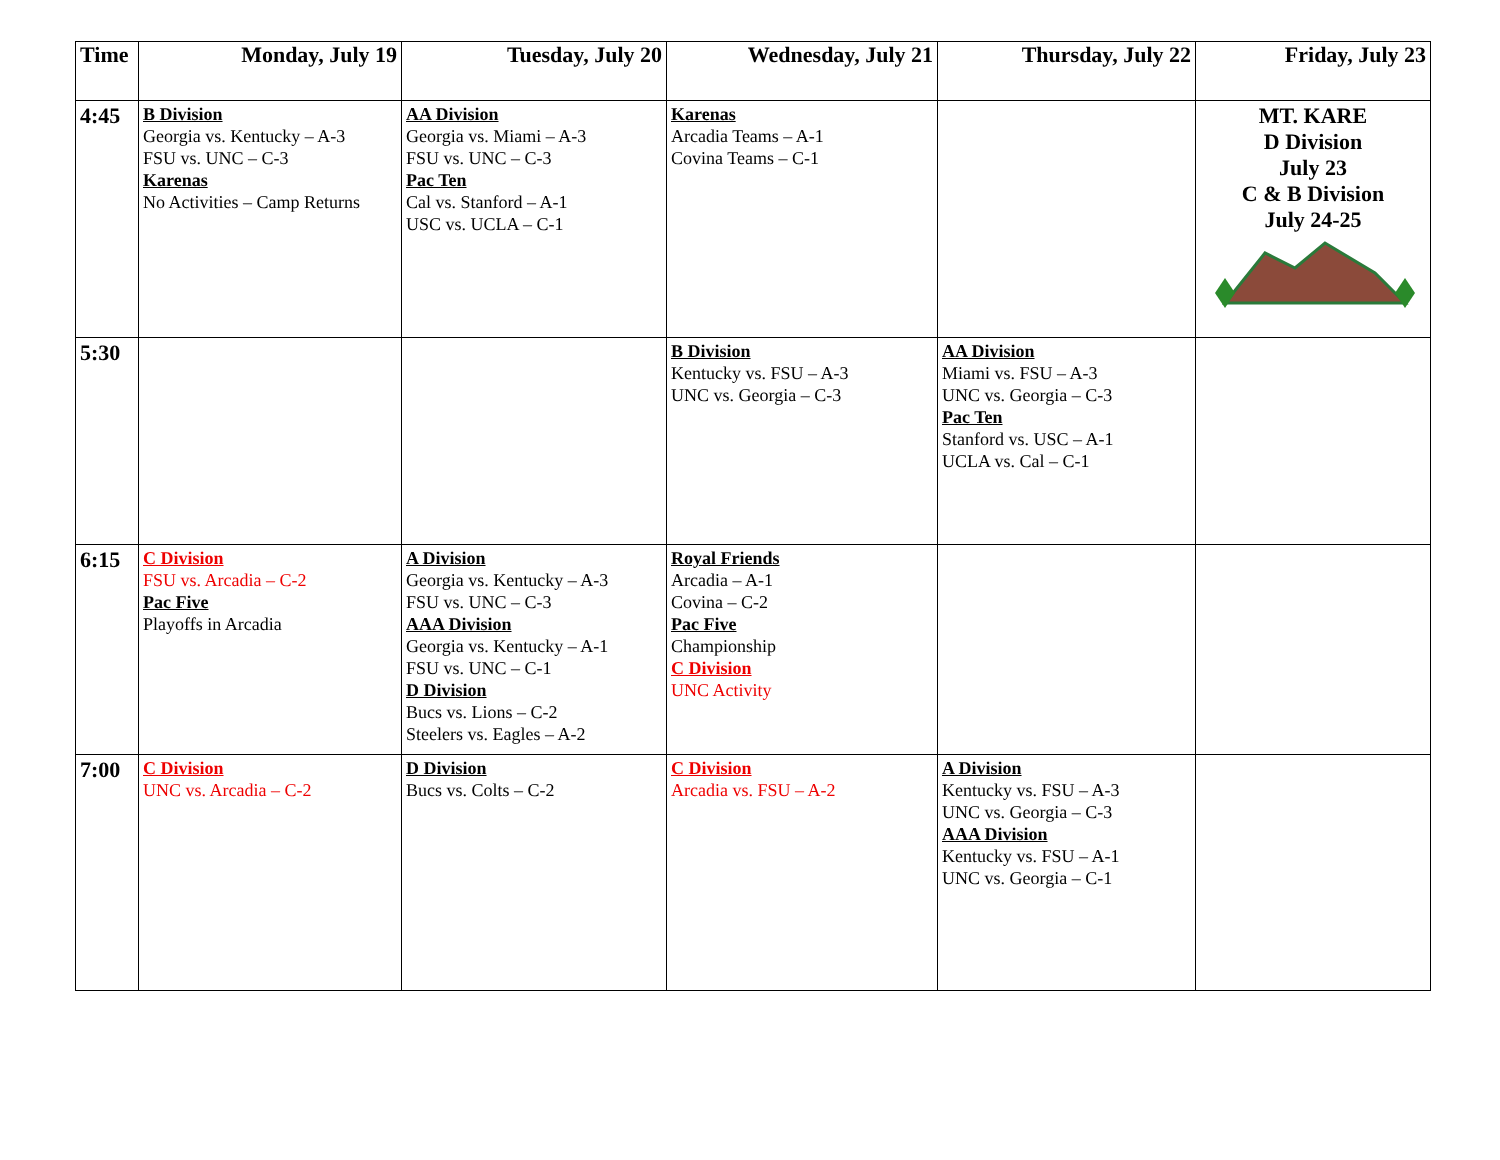| Time | Monday, July 19 | Tuesday, July 20 | Wednesday, July 21 | Thursday, July 22 | Friday, July 23 |
| --- | --- | --- | --- | --- | --- |
| 4:45 | B Division Georgia vs. Kentucky – A-3 FSU vs. UNC – C-3 Karenas No Activities – Camp Returns | AA Division Georgia vs. Miami – A-3 FSU vs. UNC – C-3 Pac Ten Cal vs. Stanford – A-1 USC vs. UCLA – C-1 | Karenas Arcadia Teams – A-1 Covina Teams – C-1 | | MT. KARE D Division July 23 C & B Division July 24-25 |
| 5:30 | | | B Division Kentucky vs. FSU – A-3 UNC vs. Georgia – C-3 | AA Division Miami vs. FSU – A-3 UNC vs. Georgia – C-3 Pac Ten Stanford vs. USC – A-1 UCLA vs. Cal – C-1 | |
| 6:15 | C Division FSU vs. Arcadia – C-2 Pac Five Playoffs in Arcadia | A Division Georgia vs. Kentucky – A-3 FSU vs. UNC – C-3 AAA Division Georgia vs. Kentucky – A-1 FSU vs. UNC – C-1 D Division Bucs vs. Lions – C-2 Steelers vs. Eagles – A-2 | Royal Friends Arcadia – A-1 Covina – C-2 Pac Five Championship C Division UNC Activity | | |
| 7:00 | C Division UNC vs. Arcadia – C-2 | D Division Bucs vs. Colts – C-2 | C Division Arcadia vs. FSU – A-2 | A Division Kentucky vs. FSU – A-3 UNC vs. Georgia – C-3 AAA Division Kentucky vs. FSU – A-1 UNC vs. Georgia – C-1 | |